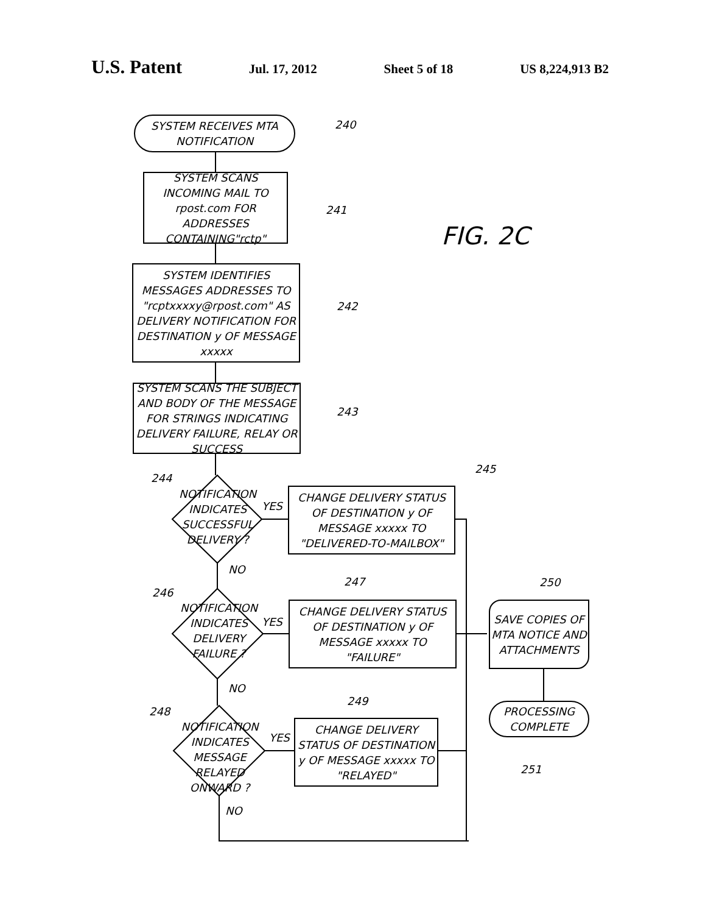U.S. Patent Jul. 17, 2012 Sheet 5 of 18 US 8,224,913 B2
SYSTEM RECEIVES MTA NOTIFICATION
240
SYSTEM SCANS INCOMING MAIL TO rpost.com FOR ADDRESSES CONTAINING"rctp"
241
FIG. 2C
SYSTEM IDENTIFIES MESSAGES ADDRESSES TO "rcptxxxxy@rpost.com" AS DELIVERY NOTIFICATION FOR DESTINATION y OF MESSAGE xxxxx
242
SYSTEM SCANS THE SUBJECT AND BODY OF THE MESSAGE FOR STRINGS INDICATING DELIVERY FAILURE, RELAY OR SUCCESS
243
244
NOTIFICATION INDICATES SUCCESSFUL DELIVERY ?
YES
NO
245
CHANGE DELIVERY STATUS OF DESTINATION y OF MESSAGE xxxxx TO "DELIVERED-TO-MAILBOX"
246
NOTIFICATION INDICATES DELIVERY FAILURE ?
YES
NO
247
CHANGE DELIVERY STATUS OF DESTINATION y OF MESSAGE xxxxx TO "FAILURE"
250
SAVE COPIES OF MTA NOTICE AND ATTACHMENTS
PROCESSING COMPLETE
251
248
NOTIFICATION INDICATES MESSAGE RELAYED ONWARD ?
YES
NO
249
CHANGE DELIVERY STATUS OF DESTINATION y OF MESSAGE xxxxx TO "RELAYED"